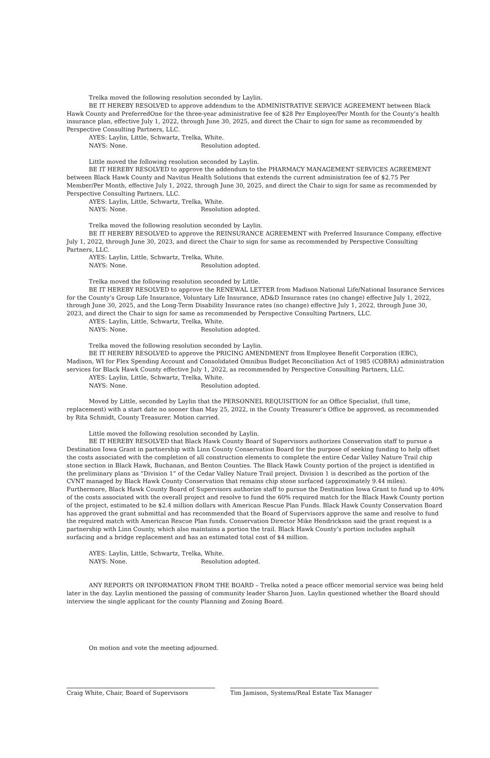Trelka moved the following resolution seconded by Laylin.
BE IT HEREBY RESOLVED to approve addendum to the ADMINISTRATIVE SERVICE AGREEMENT between Black Hawk County and PreferredOne for the three-year administrative fee of $28 Per Employee/Per Month for the County’s health insurance plan, effective July 1, 2022, through June 30, 2025, and direct the Chair to sign for same as recommended by Perspective Consulting Partners, LLC.
AYES: Laylin, Little, Schwartz, Trelka, White.
NAYS: None. Resolution adopted.
Little moved the following resolution seconded by Laylin.
BE IT HEREBY RESOLVED to approve the addendum to the PHARMACY MANAGEMENT SERVICES AGREEMENT between Black Hawk County and Navitus Health Solutions that extends the current administration fee of $2.75 Per Member/Per Month, effective July 1, 2022, through June 30, 2025, and direct the Chair to sign for same as recommended by Perspective Consulting Partners, LLC.
AYES: Laylin, Little, Schwartz, Trelka, White.
NAYS: None. Resolution adopted.
Trelka moved the following resolution seconded by Laylin.
BE IT HEREBY RESOLVED to approve the REINSURANCE AGREEMENT with Preferred Insurance Company, effective July 1, 2022, through June 30, 2023, and direct the Chair to sign for same as recommended by Perspective Consulting Partners, LLC.
AYES: Laylin, Little, Schwartz, Trelka, White.
NAYS: None. Resolution adopted.
Trelka moved the following resolution seconded by Little.
BE IT HEREBY RESOLVED to approve the RENEWAL LETTER from Madison National Life/National Insurance Services for the County’s Group Life Insurance, Voluntary Life Insurance, AD&D Insurance rates (no change) effective July 1, 2022, through June 30, 2025, and the Long-Term Disability Insurance rates (no change) effective July 1, 2022, through June 30, 2023, and direct the Chair to sign for same as recommended by Perspective Consulting Partners, LLC.
AYES: Laylin, Little, Schwartz, Trelka, White.
NAYS: None. Resolution adopted.
Trelka moved the following resolution seconded by Laylin.
BE IT HEREBY RESOLVED to approve the PRICING AMENDMENT from Employee Benefit Corporation (EBC), Madison, WI for Flex Spending Account and Consolidated Omnibus Budget Reconciliation Act of 1985 (COBRA) administration services for Black Hawk County effective July 1, 2022, as recommended by Perspective Consulting Partners, LLC.
AYES: Laylin, Little, Schwartz, Trelka, White.
NAYS: None. Resolution adopted.
Moved by Little, seconded by Laylin that the PERSONNEL REQUISITION for an Office Specialist, (full time, replacement) with a start date no sooner than May 25, 2022, in the County Treasurer’s Office be approved, as recommended by Rita Schmidt, County Treasurer. Motion carried.
Little moved the following resolution seconded by Laylin.
BE IT HEREBY RESOLVED that Black Hawk County Board of Supervisors authorizes Conservation staff to pursue a Destination Iowa Grant in partnership with Linn County Conservation Board for the purpose of seeking funding to help offset the costs associated with the completion of all construction elements to complete the entire Cedar Valley Nature Trail chip stone section in Black Hawk, Buchanan, and Benton Counties. The Black Hawk County portion of the project is identified in the preliminary plans as “Division 1” of the Cedar Valley Nature Trail project. Division 1 is described as the portion of the CVNT managed by Black Hawk County Conservation that remains chip stone surfaced (approximately 9.44 miles). Furthermore, Black Hawk County Board of Supervisors authorize staff to pursue the Destination Iowa Grant to fund up to 40% of the costs associated with the overall project and resolve to fund the 60% required match for the Black Hawk County portion of the project, estimated to be $2.4 million dollars with American Rescue Plan Funds. Black Hawk County Conservation Board has approved the grant submittal and has recommended that the Board of Supervisors approve the same and resolve to fund the required match with American Rescue Plan funds. Conservation Director Mike Hendrickson said the grant request is a partnership with Linn County, which also maintains a portion the trail. Black Hawk County’s portion includes asphalt surfacing and a bridge replacement and has an estimated total cost of $4 million.
AYES: Laylin, Little, Schwartz, Trelka, White.
NAYS: None. Resolution adopted.
ANY REPORTS OR INFORMATION FROM THE BOARD – Trelka noted a peace officer memorial service was being held later in the day. Laylin mentioned the passing of community leader Sharon Juon. Laylin questioned whether the Board should interview the single applicant for the county Planning and Zoning Board.
On motion and vote the meeting adjourned.
Craig White, Chair, Board of Supervisors Tim Jamison, Systems/Real Estate Tax Manager